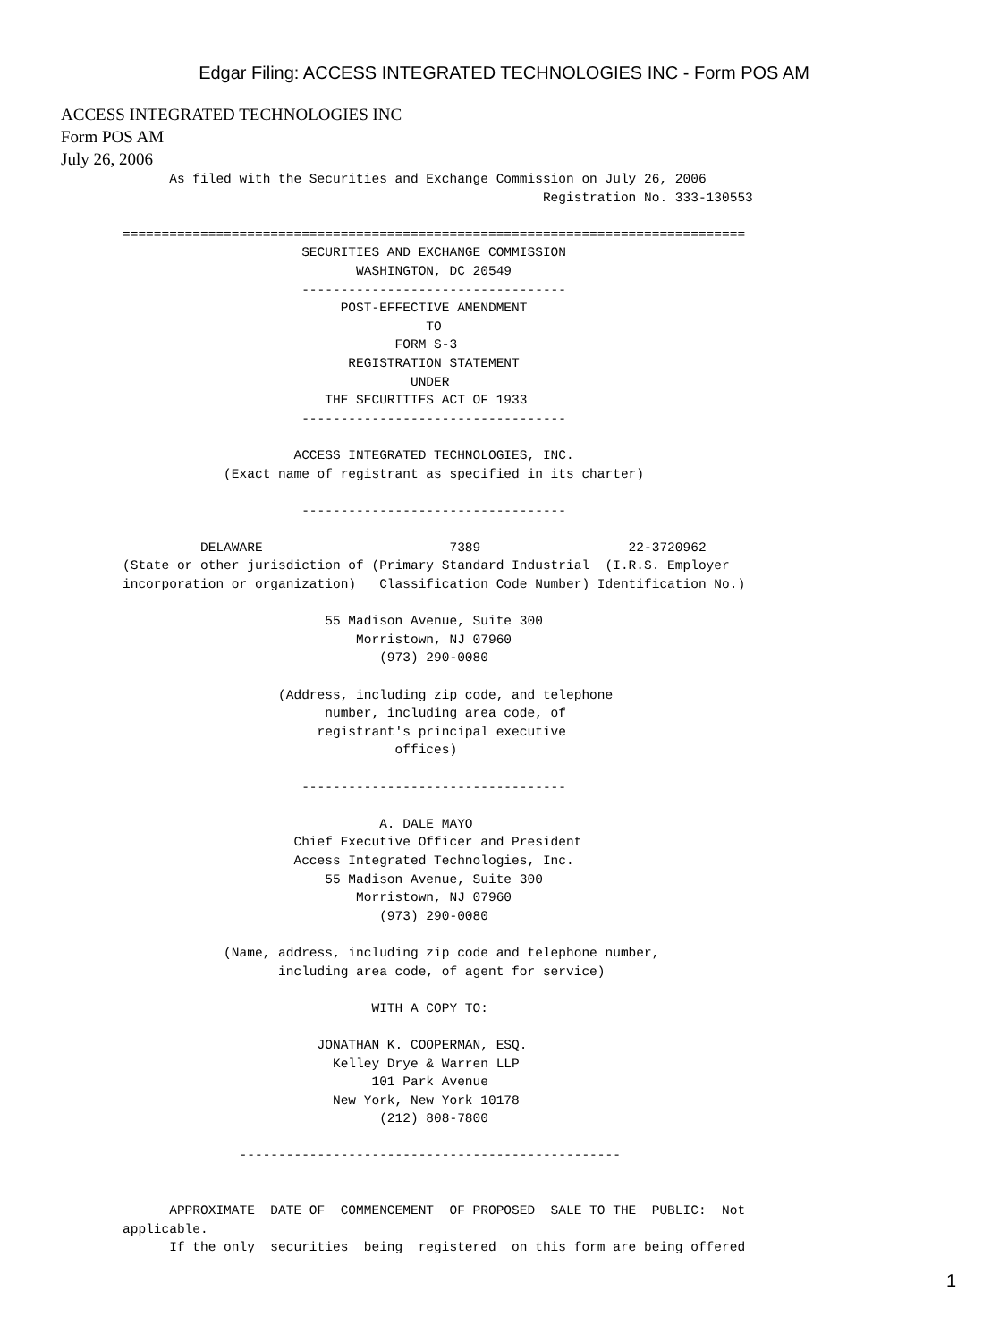Edgar Filing: ACCESS INTEGRATED TECHNOLOGIES INC - Form POS AM
ACCESS INTEGRATED TECHNOLOGIES INC
Form POS AM
July 26, 2006
      As filed with the Securities and Exchange Commission on July 26, 2006
                                                      Registration No. 333-130553

================================================================================
                       SECURITIES AND EXCHANGE COMMISSION
                              WASHINGTON, DC 20549
                       ----------------------------------
                            POST-EFFECTIVE AMENDMENT
                                       TO
                                   FORM S-3
                             REGISTRATION STATEMENT
                                     UNDER
                          THE SECURITIES ACT OF 1933
                       ----------------------------------

                      ACCESS INTEGRATED TECHNOLOGIES, INC.
             (Exact name of registrant as specified in its charter)

                       ----------------------------------

          DELAWARE                        7389                   22-3720962
(State or other jurisdiction of (Primary Standard Industrial  (I.R.S. Employer
incorporation or organization)   Classification Code Number) Identification No.)

                          55 Madison Avenue, Suite 300
                              Morristown, NJ 07960
                                 (973) 290-0080

                    (Address, including zip code, and telephone
                          number, including area code, of
                         registrant's principal executive
                                   offices)

                       ----------------------------------

                                 A. DALE MAYO
                      Chief Executive Officer and President
                      Access Integrated Technologies, Inc.
                          55 Madison Avenue, Suite 300
                              Morristown, NJ 07960
                                 (973) 290-0080

             (Name, address, including zip code and telephone number,
                    including area code, of agent for service)

                                WITH A COPY TO:

                         JONATHAN K. COOPERMAN, ESQ.
                           Kelley Drye & Warren LLP
                                101 Park Avenue
                           New York, New York 10178
                                 (212) 808-7800

               -------------------------------------------------


      APPROXIMATE  DATE OF  COMMENCEMENT  OF PROPOSED  SALE TO THE  PUBLIC:  Not
applicable.
      If the only  securities  being  registered  on this form are being offered
1